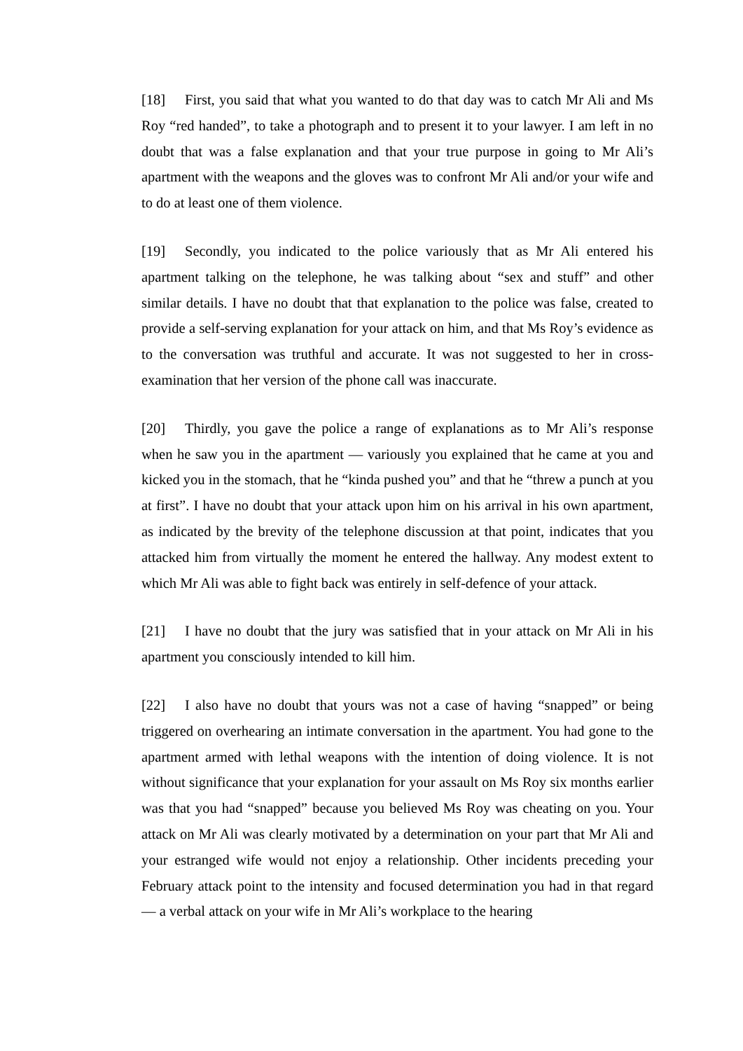[18] First, you said that what you wanted to do that day was to catch Mr Ali and Ms Roy “red handed”, to take a photograph and to present it to your lawyer. I am left in no doubt that was a false explanation and that your true purpose in going to Mr Ali’s apartment with the weapons and the gloves was to confront Mr Ali and/or your wife and to do at least one of them violence.
[19] Secondly, you indicated to the police variously that as Mr Ali entered his apartment talking on the telephone, he was talking about “sex and stuff” and other similar details. I have no doubt that that explanation to the police was false, created to provide a self-serving explanation for your attack on him, and that Ms Roy’s evidence as to the conversation was truthful and accurate. It was not suggested to her in cross-examination that her version of the phone call was inaccurate.
[20] Thirdly, you gave the police a range of explanations as to Mr Ali’s response when he saw you in the apartment — variously you explained that he came at you and kicked you in the stomach, that he “kinda pushed you” and that he “threw a punch at you at first”. I have no doubt that your attack upon him on his arrival in his own apartment, as indicated by the brevity of the telephone discussion at that point, indicates that you attacked him from virtually the moment he entered the hallway. Any modest extent to which Mr Ali was able to fight back was entirely in self-defence of your attack.
[21] I have no doubt that the jury was satisfied that in your attack on Mr Ali in his apartment you consciously intended to kill him.
[22] I also have no doubt that yours was not a case of having “snapped” or being triggered on overhearing an intimate conversation in the apartment. You had gone to the apartment armed with lethal weapons with the intention of doing violence. It is not without significance that your explanation for your assault on Ms Roy six months earlier was that you had “snapped” because you believed Ms Roy was cheating on you. Your attack on Mr Ali was clearly motivated by a determination on your part that Mr Ali and your estranged wife would not enjoy a relationship. Other incidents preceding your February attack point to the intensity and focused determination you had in that regard — a verbal attack on your wife in Mr Ali’s workplace to the hearing